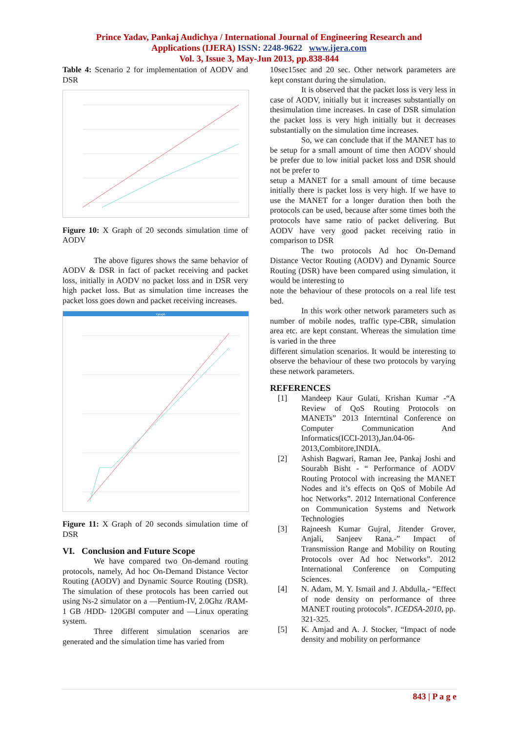Prince Yadav, Pankaj Audichya / International Journal of Engineering Research and
Applications (IJERA) ISSN: 2248-9622 www.ijera.com
Vol. 3, Issue 3, May-Jun 2013, pp.838-844
Table 4: Scenario 2 for implementation of AODV and DSR
Figure 10: X Graph of 20 seconds simulation time of AODV
The above figures shows the same behavior of AODV & DSR in fact of packet receiving and packet loss, initially in AODV no packet loss and in DSR very high packet loss. But as simulation time increases the packet loss goes down and packet receiving increases.
xgraph
Figure 11: X Graph of 20 seconds simulation time of DSR
VI. Conclusion and Future Scope
We have compared two On-demand routing protocols, namely, Ad hoc On-Demand Distance Vector Routing (AODV) and Dynamic Source Routing (DSR). The simulation of these protocols has been carried out using Ns-2 simulator on a ―Pentium-IV, 2.0Ghz /RAM-1 GB /HDD- 120GB‖ computer and ―Linux operating system.
Three different simulation scenarios are generated and the simulation time has varied from
10sec15sec and 20 sec. Other network parameters are kept constant during the simulation.
It is observed that the packet loss is very less in case of AODV, initially but it increases substantially on thesimulation time increases. In case of DSR simulation the packet loss is very high initially but it decreases substantially on the simulation time increases.
So, we can conclude that if the MANET has to be setup for a small amount of time then AODV should be prefer due to low initial packet loss and DSR should not be prefer to
setup a MANET for a small amount of time because initially there is packet loss is very high. If we have to use the MANET for a longer duration then both the protocols can be used, because after some times both the protocols have same ratio of packet delivering. But AODV have very good packet receiving ratio in comparison to DSR
The two protocols Ad hoc On-Demand Distance Vector Routing (AODV) and Dynamic Source Routing (DSR) have been compared using simulation, it would be interesting to
note the behaviour of these protocols on a real life test bed.
In this work other network parameters such as number of mobile nodes, traffic type-CBR, simulation area etc. are kept constant. Whereas the simulation time is varied in the three
different simulation scenarios. It would be interesting to observe the behaviour of these two protocols by varying these network parameters.
REFERENCES
[1] Mandeep Kaur Gulati, Krishan Kumar -“A Review of QoS Routing Protocols on MANETs” 2013 Interntinal Conference on Computer Communication And Informatics(ICCI-2013),Jan.04-06-2013,Combitore,INDIA.
[2] Ashish Bagwari, Raman Jee, Pankaj Joshi and Sourabh Bisht - “ Performance of AODV Routing Protocol with increasing the MANET Nodes and it’s effects on QoS of Mobile Ad hoc Networks”. 2012 International Conference on Communication Systems and Network Technologies
[3] Rajneesh Kumar Gujral, Jitender Grover, Anjali, Sanjeev Rana.-” Impact of Transmission Range and Mobility on Routing Protocols over Ad hoc Networks”. 2012 International Conference on Computing Sciences.
[4] N. Adam, M. Y. Ismail and J. Abdulla,- “Effect of node density on performance of three MANET routing protocols”. ICEDSA-2010, pp. 321-325.
[5] K. Amjad and A. J. Stocker, “Impact of node density and mobility on performance
843 | P a g e